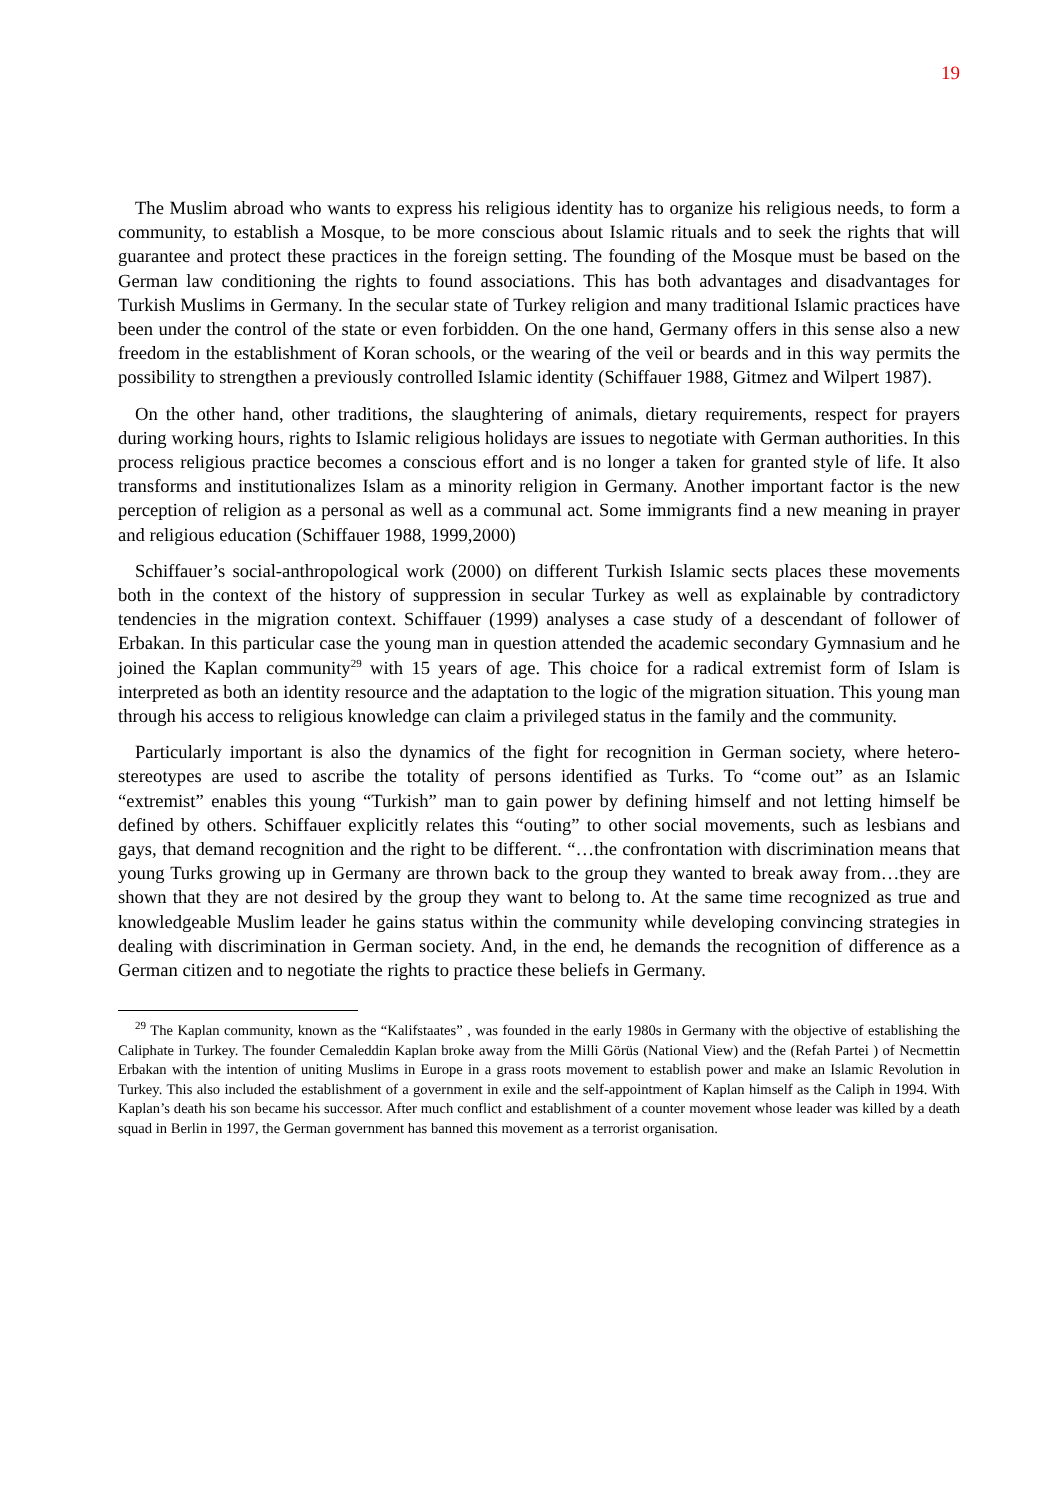19
The Muslim abroad who wants to express his religious identity has to organize his religious needs, to form a community, to establish a Mosque, to be more conscious about Islamic rituals and to seek the rights that will guarantee and protect these practices in the foreign setting. The founding of the Mosque must be based on the German law conditioning the rights to found associations. This has both advantages and disadvantages for Turkish Muslims in Germany. In the secular state of Turkey religion and many traditional Islamic practices have been under the control of the state or even forbidden. On the one hand, Germany offers in this sense also a new freedom in the establishment of Koran schools, or the wearing of the veil or beards and in this way permits the possibility to strengthen a previously controlled Islamic identity (Schiffauer 1988, Gitmez and Wilpert 1987).
On the other hand, other traditions, the slaughtering of animals, dietary requirements, respect for prayers during working hours, rights to Islamic religious holidays are issues to negotiate with German authorities. In this process religious practice becomes a conscious effort and is no longer a taken for granted style of life. It also transforms and institutionalizes Islam as a minority religion in Germany. Another important factor is the new perception of religion as a personal as well as a communal act. Some immigrants find a new meaning in prayer and religious education (Schiffauer 1988, 1999,2000)
Schiffauer’s social-anthropological work (2000) on different Turkish Islamic sects places these movements both in the context of the history of suppression in secular Turkey as well as explainable by contradictory tendencies in the migration context. Schiffauer (1999) analyses a case study of a descendant of follower of Erbakan. In this particular case the young man in question attended the academic secondary Gymnasium and he joined the Kaplan community<sup>29</sup> with 15 years of age. This choice for a radical extremist form of Islam is interpreted as both an identity resource and the adaptation to the logic of the migration situation. This young man through his access to religious knowledge can claim a privileged status in the family and the community.
Particularly important is also the dynamics of the fight for recognition in German society, where hetero-stereotypes are used to ascribe the totality of persons identified as Turks. To “come out” as an Islamic “extremist” enables this young “Turkish” man to gain power by defining himself and not letting himself be defined by others. Schiffauer explicitly relates this “outing” to other social movements, such as lesbians and gays, that demand recognition and the right to be different. “…the confrontation with discrimination means that young Turks growing up in Germany are thrown back to the group they wanted to break away from…they are shown that they are not desired by the group they want to belong to. At the same time recognized as true and knowledgeable Muslim leader he gains status within the community while developing convincing strategies in dealing with discrimination in German society. And, in the end, he demands the recognition of difference as a German citizen and to negotiate the rights to practice these beliefs in Germany.
<sup>29</sup> The Kaplan community, known as the “Kalifstaates” , was founded in the early 1980s in Germany with the objective of establishing the Caliphate in Turkey. The founder Cemaleddin Kaplan broke away from the Milli Görüs (National View) and the (Refah Partei ) of Necmettin Erbakan with the intention of uniting Muslims in Europe in a grass roots movement to establish power and make an Islamic Revolution in Turkey. This also included the establishment of a government in exile and the self-appointment of Kaplan himself as the Caliph in 1994. With Kaplan’s death his son became his successor. After much conflict and establishment of a counter movement whose leader was killed by a death squad in Berlin in 1997, the German government has banned this movement as a terrorist organisation.